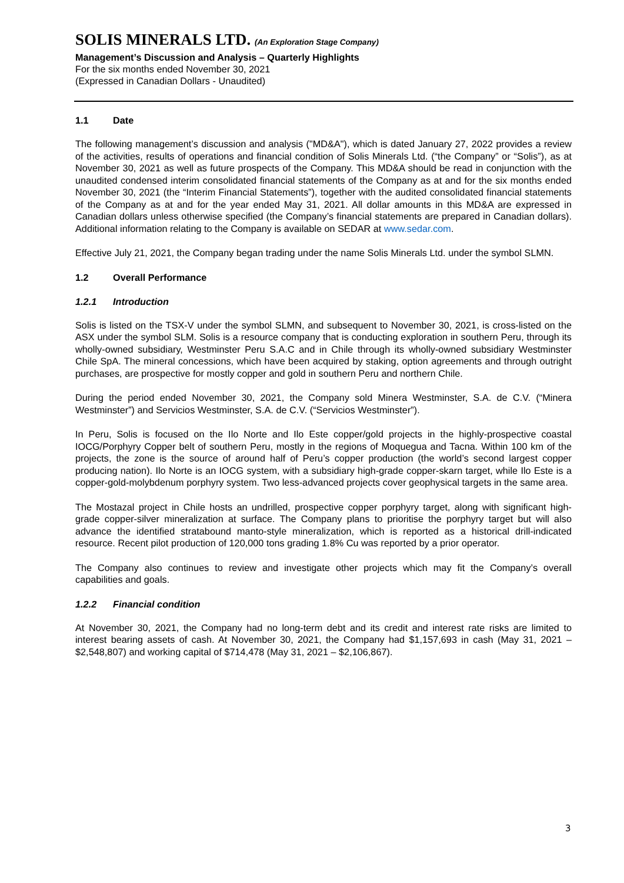SOLIS MINERALS LTD. (An Exploration Stage Company)
Management’s Discussion and Analysis – Quarterly Highlights
For the six months ended November 30, 2021
(Expressed in Canadian Dollars - Unaudited)
1.1 Date
The following management’s discussion and analysis ("MD&A"), which is dated January 27, 2022 provides a review of the activities, results of operations and financial condition of Solis Minerals Ltd. (“the Company” or “Solis”), as at November 30, 2021 as well as future prospects of the Company. This MD&A should be read in conjunction with the unaudited condensed interim consolidated financial statements of the Company as at and for the six months ended November 30, 2021 (the “Interim Financial Statements”), together with the audited consolidated financial statements of the Company as at and for the year ended May 31, 2021. All dollar amounts in this MD&A are expressed in Canadian dollars unless otherwise specified (the Company’s financial statements are prepared in Canadian dollars). Additional information relating to the Company is available on SEDAR at www.sedar.com.
Effective July 21, 2021, the Company began trading under the name Solis Minerals Ltd. under the symbol SLMN.
1.2 Overall Performance
1.2.1 Introduction
Solis is listed on the TSX-V under the symbol SLMN, and subsequent to November 30, 2021, is cross-listed on the ASX under the symbol SLM. Solis is a resource company that is conducting exploration in southern Peru, through its wholly-owned subsidiary, Westminster Peru S.A.C and in Chile through its wholly-owned subsidiary Westminster Chile SpA. The mineral concessions, which have been acquired by staking, option agreements and through outright purchases, are prospective for mostly copper and gold in southern Peru and northern Chile.
During the period ended November 30, 2021, the Company sold Minera Westminster, S.A. de C.V. (“Minera Westminster”) and Servicios Westminster, S.A. de C.V. (“Servicios Westminster”).
In Peru, Solis is focused on the Ilo Norte and Ilo Este copper/gold projects in the highly-prospective coastal IOCG/Porphyry Copper belt of southern Peru, mostly in the regions of Moquegua and Tacna. Within 100 km of the projects, the zone is the source of around half of Peru’s copper production (the world’s second largest copper producing nation). Ilo Norte is an IOCG system, with a subsidiary high-grade copper-skarn target, while Ilo Este is a copper-gold-molybdenum porphyry system. Two less-advanced projects cover geophysical targets in the same area.
The Mostazal project in Chile hosts an undrilled, prospective copper porphyry target, along with significant high-grade copper-silver mineralization at surface. The Company plans to prioritise the porphyry target but will also advance the identified stratabound manto-style mineralization, which is reported as a historical drill-indicated resource. Recent pilot production of 120,000 tons grading 1.8% Cu was reported by a prior operator.
The Company also continues to review and investigate other projects which may fit the Company’s overall capabilities and goals.
1.2.2 Financial condition
At November 30, 2021, the Company had no long-term debt and its credit and interest rate risks are limited to interest bearing assets of cash. At November 30, 2021, the Company had $1,157,693 in cash (May 31, 2021 – $2,548,807) and working capital of $714,478 (May 31, 2021 – $2,106,867).
3